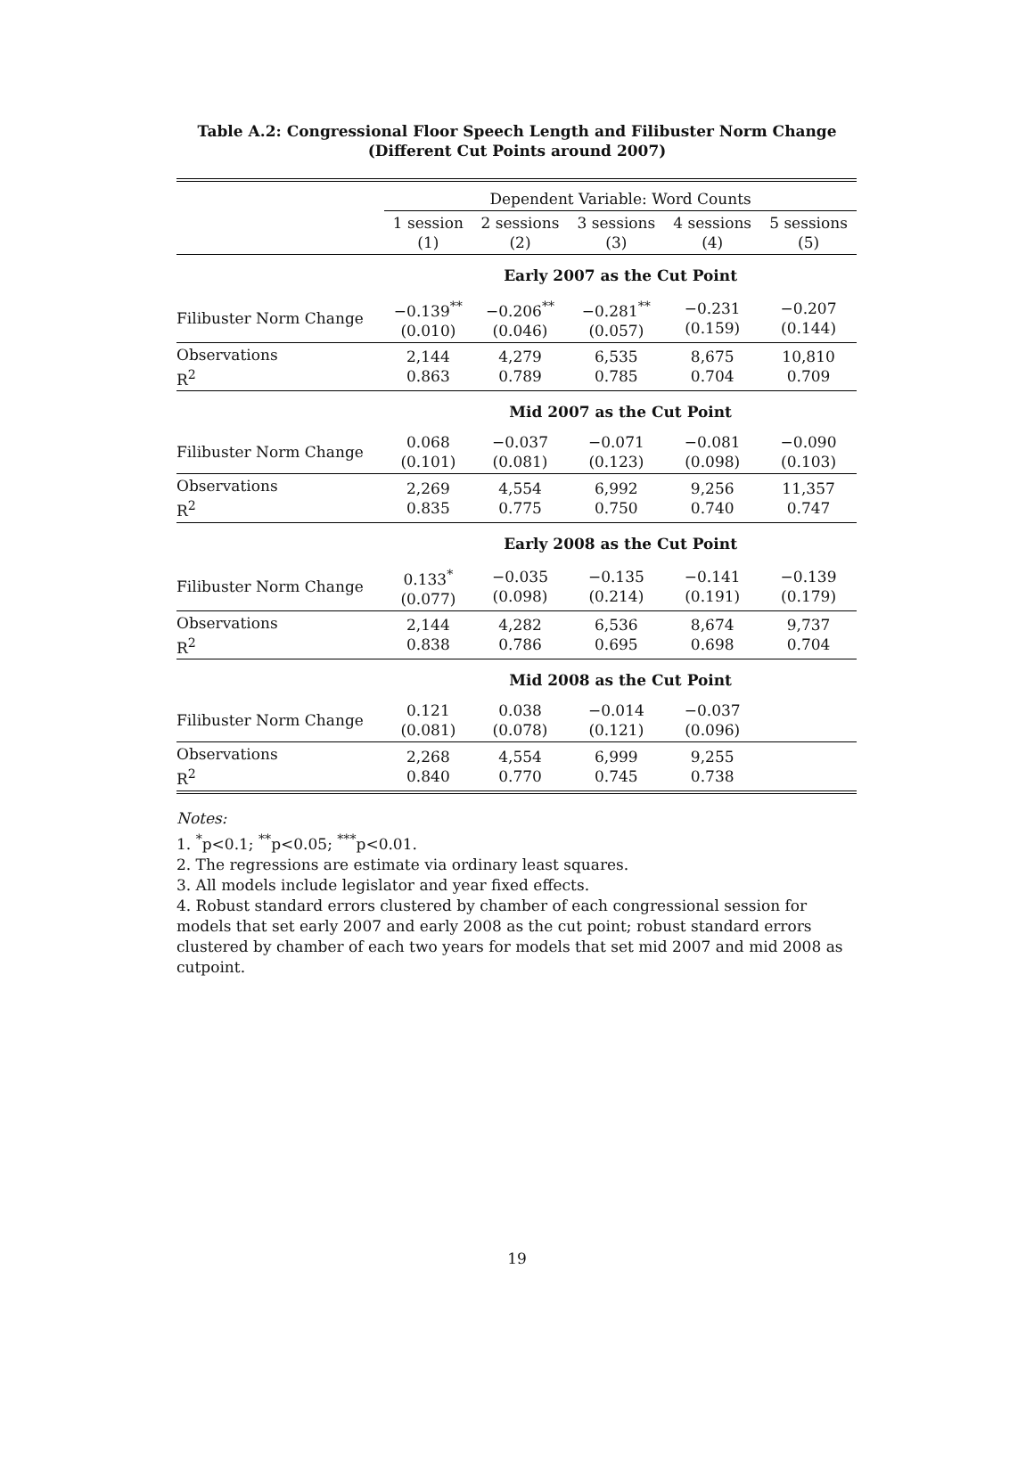Table A.2: Congressional Floor Speech Length and Filibuster Norm Change
(Different Cut Points around 2007)
| | Dependent Variable: Word Counts | | | | |
| | 1 session (1) | 2 sessions (2) | 3 sessions (3) | 4 sessions (4) | 5 sessions (5) |
| | Early 2007 as the Cut Point | | | | |
| Filibuster Norm Change | −0.139<sup>**</sup> (0.010) | −0.206<sup>**</sup> (0.046) | −0.281<sup>**</sup> (0.057) | −0.231 (0.159) | −0.207 (0.144) |
| Observations R<sup>2</sup> | 2,144 0.863 | 4,279 0.789 | 6,535 0.785 | 8,675 0.704 | 10,810 0.709 |
| | Mid 2007 as the Cut Point | | | | |
| Filibuster Norm Change | 0.068 (0.101) | −0.037 (0.081) | −0.071 (0.123) | −0.081 (0.098) | −0.090 (0.103) |
| Observations R<sup>2</sup> | 2,269 0.835 | 4,554 0.775 | 6,992 0.750 | 9,256 0.740 | 11,357 0.747 |
| | Early 2008 as the Cut Point | | | | |
| Filibuster Norm Change | 0.133<sup>*</sup> (0.077) | −0.035 (0.098) | −0.135 (0.214) | −0.141 (0.191) | −0.139 (0.179) |
| Observations R<sup>2</sup> | 2,144 0.838 | 4,282 0.786 | 6,536 0.695 | 8,674 0.698 | 9,737 0.704 |
| | Mid 2008 as the Cut Point | | | | |
| Filibuster Norm Change | 0.121 (0.081) | 0.038 (0.078) | −0.014 (0.121) | −0.037 (0.096) | |
| Observations R<sup>2</sup> | 2,268 0.840 | 4,554 0.770 | 6,999 0.745 | 9,255 0.738 | |
Notes:
1. <sup>*</sup>p<0.1; <sup>**</sup>p<0.05; <sup>***</sup>p<0.01.
2. The regressions are estimate via ordinary least squares.
3. All models include legislator and year fixed effects.
4. Robust standard errors clustered by chamber of each congressional session for models that set early 2007 and early 2008 as the cut point; robust standard errors clustered by chamber of each two years for models that set mid 2007 and mid 2008 as cutpoint.
19